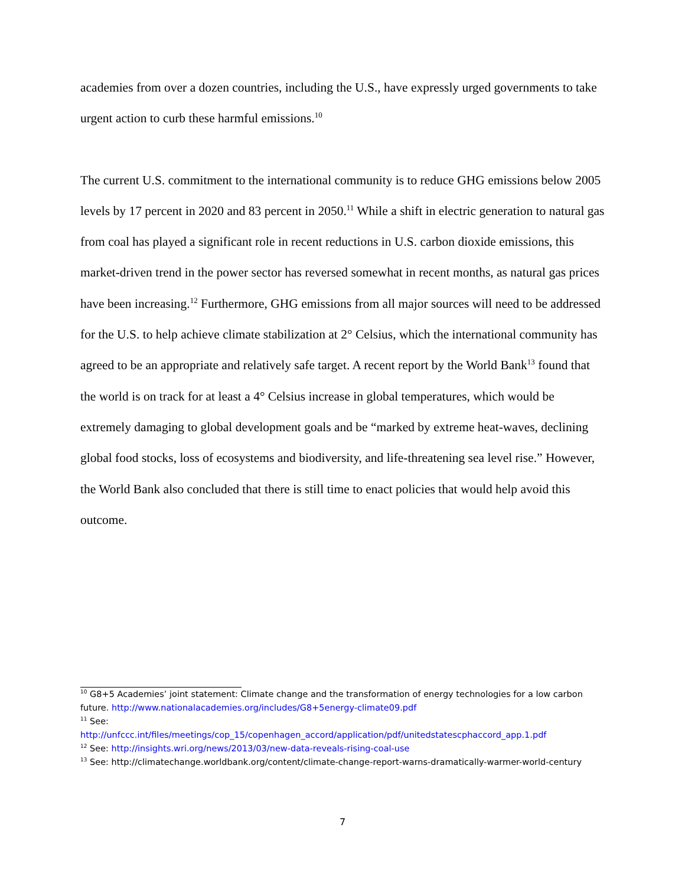academies from over a dozen countries, including the U.S., have expressly urged governments to take urgent action to curb these harmful emissions.<sup>10</sup>
The current U.S. commitment to the international community is to reduce GHG emissions below 2005 levels by 17 percent in 2020 and 83 percent in 2050.<sup>11</sup> While a shift in electric generation to natural gas from coal has played a significant role in recent reductions in U.S. carbon dioxide emissions, this market-driven trend in the power sector has reversed somewhat in recent months, as natural gas prices have been increasing.<sup>12</sup> Furthermore, GHG emissions from all major sources will need to be addressed for the U.S. to help achieve climate stabilization at 2° Celsius, which the international community has agreed to be an appropriate and relatively safe target. A recent report by the World Bank<sup>13</sup> found that the world is on track for at least a 4° Celsius increase in global temperatures, which would be extremely damaging to global development goals and be “marked by extreme heat-waves, declining global food stocks, loss of ecosystems and biodiversity, and life-threatening sea level rise.” However, the World Bank also concluded that there is still time to enact policies that would help avoid this outcome.
<sup>10</sup> G8+5 Academies’ joint statement: Climate change and the transformation of energy technologies for a low carbon future. http://www.nationalacademies.org/includes/G8+5energy-climate09.pdf
<sup>11</sup> See:
http://unfccc.int/files/meetings/cop_15/copenhagen_accord/application/pdf/unitedstatescphaccord_app.1.pdf
<sup>12</sup> See: http://insights.wri.org/news/2013/03/new-data-reveals-rising-coal-use
<sup>13</sup> See: http://climatechange.worldbank.org/content/climate-change-report-warns-dramatically-warmer-world-century
7